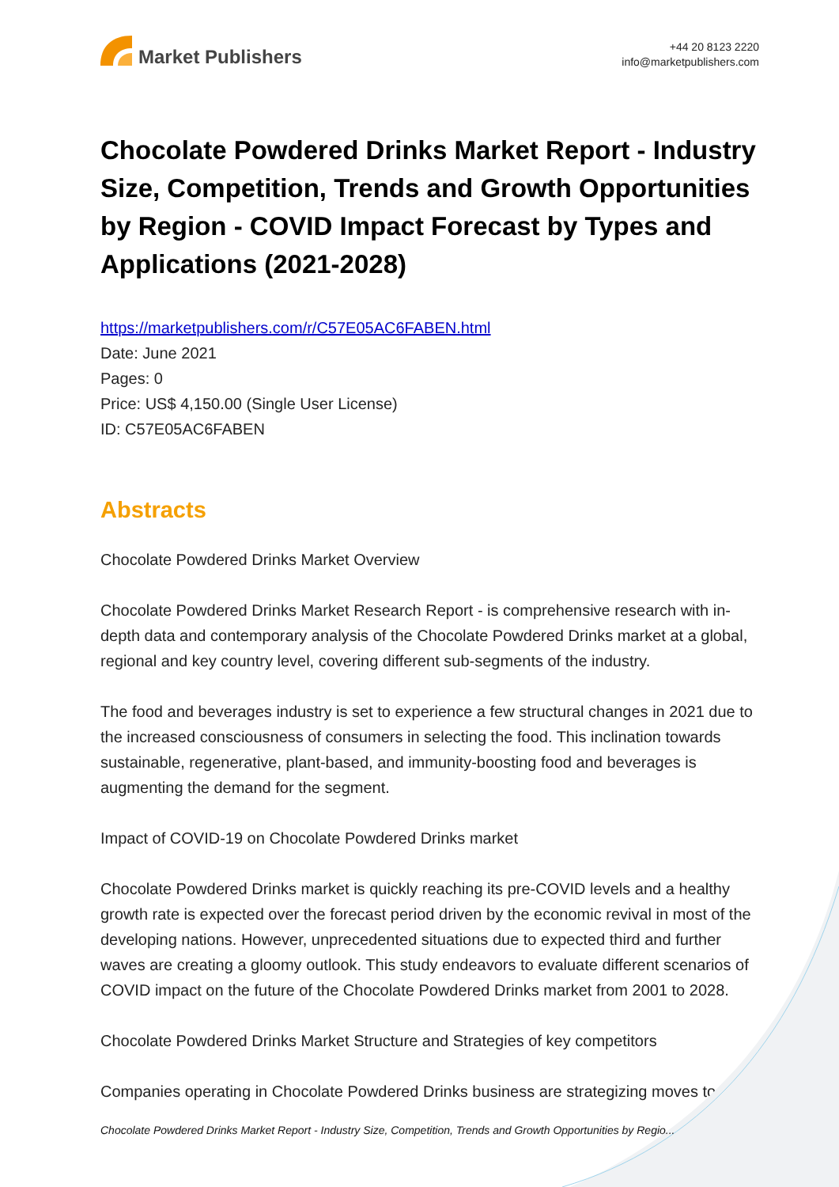Market Publishers
+44 20 8123 2220
info@marketpublishers.com
Chocolate Powdered Drinks Market Report - Industry Size, Competition, Trends and Growth Opportunities by Region - COVID Impact Forecast by Types and Applications (2021-2028)
https://marketpublishers.com/r/C57E05AC6FABEN.html
Date: June 2021
Pages: 0
Price: US$ 4,150.00 (Single User License)
ID: C57E05AC6FABEN
Abstracts
Chocolate Powdered Drinks Market Overview
Chocolate Powdered Drinks Market Research Report - is comprehensive research with in-depth data and contemporary analysis of the Chocolate Powdered Drinks market at a global, regional and key country level, covering different sub-segments of the industry.
The food and beverages industry is set to experience a few structural changes in 2021 due to the increased consciousness of consumers in selecting the food. This inclination towards sustainable, regenerative, plant-based, and immunity-boosting food and beverages is augmenting the demand for the segment.
Impact of COVID-19 on Chocolate Powdered Drinks market
Chocolate Powdered Drinks market is quickly reaching its pre-COVID levels and a healthy growth rate is expected over the forecast period driven by the economic revival in most of the developing nations. However, unprecedented situations due to expected third and further waves are creating a gloomy outlook. This study endeavors to evaluate different scenarios of COVID impact on the future of the Chocolate Powdered Drinks market from 2001 to 2028.
Chocolate Powdered Drinks Market Structure and Strategies of key competitors
Companies operating in Chocolate Powdered Drinks business are strategizing moves to
Chocolate Powdered Drinks Market Report - Industry Size, Competition, Trends and Growth Opportunities by Regio...